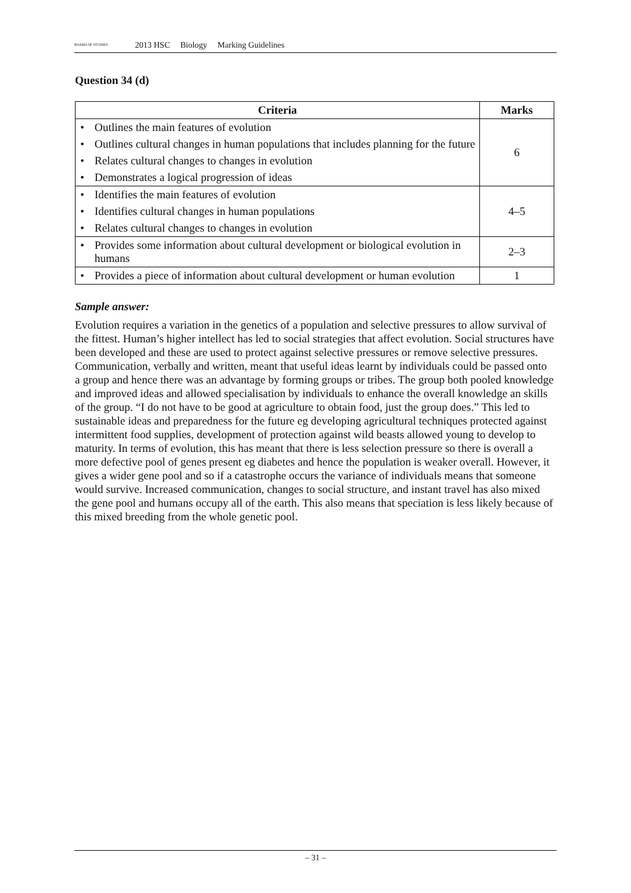BOARD OF STUDIES 2013 HSC Biology Marking Guidelines
Question 34 (d)
| Criteria | Marks |
| --- | --- |
| Outlines the main features of evolution Outlines cultural changes in human populations that includes planning for the future Relates cultural changes to changes in evolution Demonstrates a logical progression of ideas | 6 |
| Identifies the main features of evolution Identifies cultural changes in human populations Relates cultural changes to changes in evolution | 4–5 |
| Provides some information about cultural development or biological evolution in humans | 2–3 |
| Provides a piece of information about cultural development or human evolution | 1 |
Sample answer:
Evolution requires a variation in the genetics of a population and selective pressures to allow survival of the fittest. Human’s higher intellect has led to social strategies that affect evolution. Social structures have been developed and these are used to protect against selective pressures or remove selective pressures. Communication, verbally and written, meant that useful ideas learnt by individuals could be passed onto a group and hence there was an advantage by forming groups or tribes. The group both pooled knowledge and improved ideas and allowed specialisation by individuals to enhance the overall knowledge an skills of the group. “I do not have to be good at agriculture to obtain food, just the group does.” This led to sustainable ideas and preparedness for the future eg developing agricultural techniques protected against intermittent food supplies, development of protection against wild beasts allowed young to develop to maturity. In terms of evolution, this has meant that there is less selection pressure so there is overall a more defective pool of genes present eg diabetes and hence the population is weaker overall. However, it gives a wider gene pool and so if a catastrophe occurs the variance of individuals means that someone would survive. Increased communication, changes to social structure, and instant travel has also mixed the gene pool and humans occupy all of the earth. This also means that speciation is less likely because of this mixed breeding from the whole genetic pool.
– 31 –